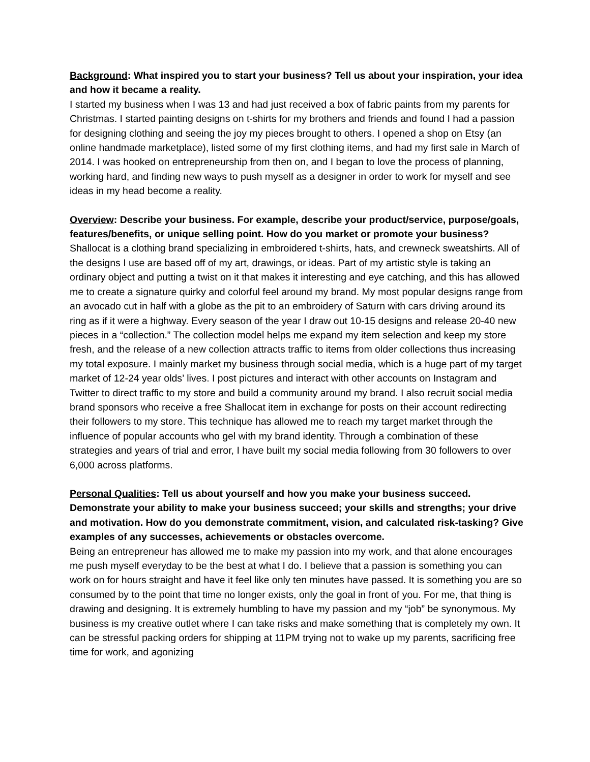Background: What inspired you to start your business? Tell us about your inspiration, your idea and how it became a reality.
I started my business when I was 13 and had just received a box of fabric paints from my parents for Christmas. I started painting designs on t-shirts for my brothers and friends and found I had a passion for designing clothing and seeing the joy my pieces brought to others. I opened a shop on Etsy (an online handmade marketplace), listed some of my first clothing items, and had my first sale in March of 2014. I was hooked on entrepreneurship from then on, and I began to love the process of planning, working hard, and finding new ways to push myself as a designer in order to work for myself and see ideas in my head become a reality.
Overview: Describe your business. For example, describe your product/service, purpose/goals, features/benefits, or unique selling point. How do you market or promote your business?
Shallocat is a clothing brand specializing in embroidered t-shirts, hats, and crewneck sweatshirts. All of the designs I use are based off of my art, drawings, or ideas. Part of my artistic style is taking an ordinary object and putting a twist on it that makes it interesting and eye catching, and this has allowed me to create a signature quirky and colorful feel around my brand. My most popular designs range from an avocado cut in half with a globe as the pit to an embroidery of Saturn with cars driving around its ring as if it were a highway. Every season of the year I draw out 10-15 designs and release 20-40 new pieces in a “collection.” The collection model helps me expand my item selection and keep my store fresh, and the release of a new collection attracts traffic to items from older collections thus increasing my total exposure. I mainly market my business through social media, which is a huge part of my target market of 12-24 year olds’ lives. I post pictures and interact with other accounts on Instagram and Twitter to direct traffic to my store and build a community around my brand. I also recruit social media brand sponsors who receive a free Shallocat item in exchange for posts on their account redirecting their followers to my store. This technique has allowed me to reach my target market through the influence of popular accounts who gel with my brand identity. Through a combination of these strategies and years of trial and error, I have built my social media following from 30 followers to over 6,000 across platforms.
Personal Qualities: Tell us about yourself and how you make your business succeed. Demonstrate your ability to make your business succeed; your skills and strengths; your drive and motivation. How do you demonstrate commitment, vision, and calculated risk-tasking? Give examples of any successes, achievements or obstacles overcome.
Being an entrepreneur has allowed me to make my passion into my work, and that alone encourages me push myself everyday to be the best at what I do. I believe that a passion is something you can work on for hours straight and have it feel like only ten minutes have passed. It is something you are so consumed by to the point that time no longer exists, only the goal in front of you. For me, that thing is drawing and designing. It is extremely humbling to have my passion and my “job” be synonymous. My business is my creative outlet where I can take risks and make something that is completely my own. It can be stressful packing orders for shipping at 11PM trying not to wake up my parents, sacrificing free time for work, and agonizing